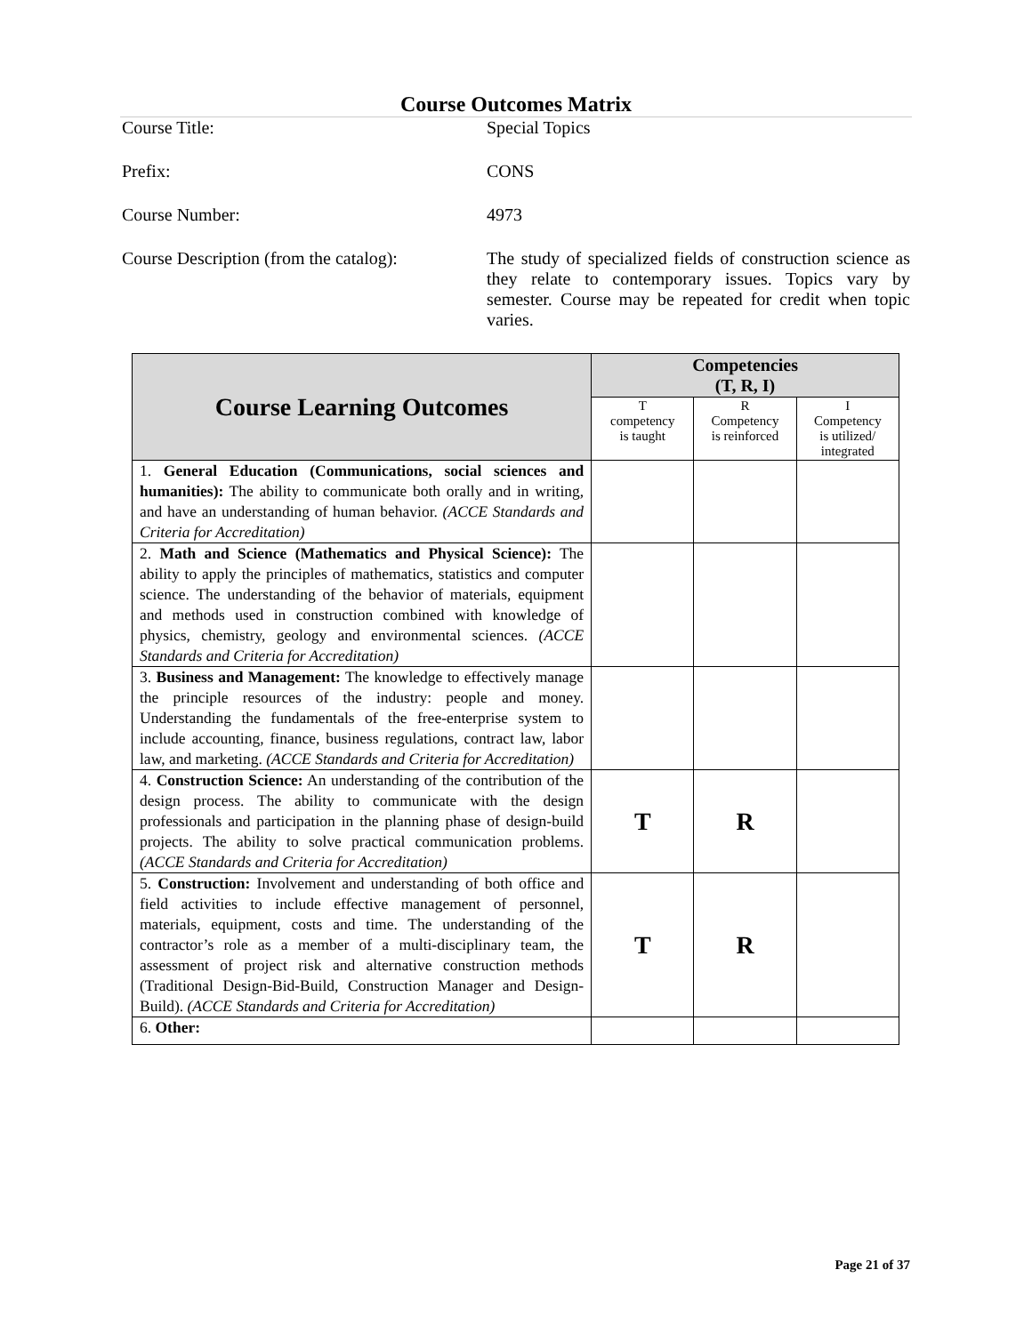Course Outcomes Matrix
Course Title: Special Topics
Prefix: CONS
Course Number: 4973
Course Description (from the catalog):
The study of specialized fields of construction science as they relate to contemporary issues. Topics vary by semester. Course may be repeated for credit when topic varies.
| Course Learning Outcomes | Competencies (T, R, I) | | |
| --- | --- | --- | --- |
| | T competency is taught | R Competency is reinforced | I Competency is utilized/ integrated |
| 1. General Education (Communications, social sciences and humanities): The ability to communicate both orally and in writing, and have an understanding of human behavior. (ACCE Standards and Criteria for Accreditation) | | | |
| 2. Math and Science (Mathematics and Physical Science): The ability to apply the principles of mathematics, statistics and computer science. The understanding of the behavior of materials, equipment and methods used in construction combined with knowledge of physics, chemistry, geology and environmental sciences. (ACCE Standards and Criteria for Accreditation) | | | |
| 3. Business and Management: The knowledge to effectively manage the principle resources of the industry: people and money. Understanding the fundamentals of the free-enterprise system to include accounting, finance, business regulations, contract law, labor law, and marketing. (ACCE Standards and Criteria for Accreditation) | | | |
| 4. Construction Science: An understanding of the contribution of the design process. The ability to communicate with the design professionals and participation in the planning phase of design-build projects. The ability to solve practical communication problems. (ACCE Standards and Criteria for Accreditation) | T | R | |
| 5. Construction: Involvement and understanding of both office and field activities to include effective management of personnel, materials, equipment, costs and time. The understanding of the contractor’s role as a member of a multi-disciplinary team, the assessment of project risk and alternative construction methods (Traditional Design-Bid-Build, Construction Manager and Design-Build). (ACCE Standards and Criteria for Accreditation) | T | R | |
| 6. Other: | | | |
Page 21 of 37